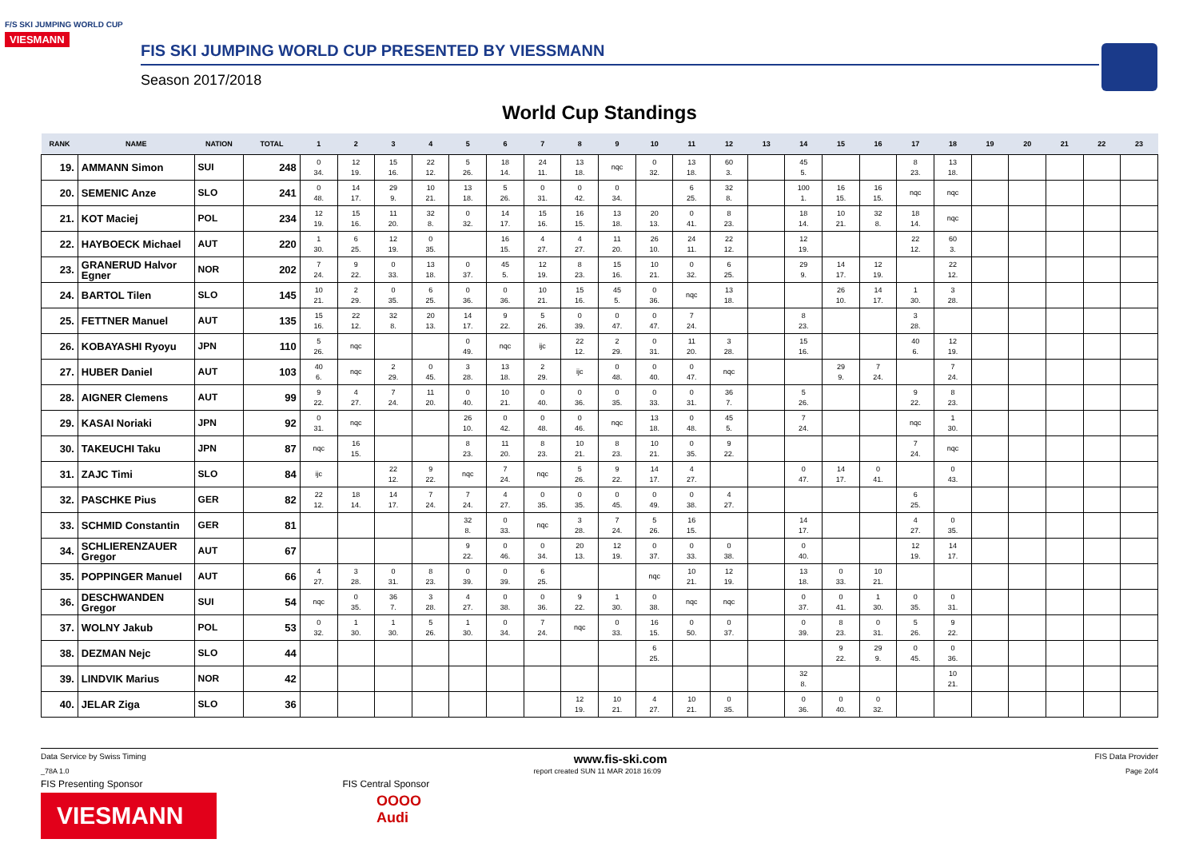F/S SKI JUMPING WORLD CUP
VIESMANN
FIS SKI JUMPING WORLD CUP PRESENTED BY VIESSMANN
Season 2017/2018
World Cup Standings
| RANK | NAME | NATION | TOTAL | 1 | 2 | 3 | 4 | 5 | 6 | 7 | 8 | 9 | 10 | 11 | 12 | 13 | 14 | 15 | 16 | 17 | 18 | 19 | 20 | 21 | 22 | 23 |
| --- | --- | --- | --- | --- | --- | --- | --- | --- | --- | --- | --- | --- | --- | --- | --- | --- | --- | --- | --- | --- | --- | --- | --- | --- | --- | --- |
| 19. | AMMANN Simon | SUI | 248 | 0 34. | 12 19. | 15 16. | 22 12. | 5 26. | 18 14. | 24 11. | 13 18. | nqc | 0 32. | 13 18. | 60 3. | | 45 5. | | | 8 23. | 13 18. | | | | | |
| 20. | SEMENIC Anze | SLO | 241 | 0 48. | 14 17. | 29 9. | 10 21. | 13 18. | 5 26. | 0 31. | 0 42. | 0 34. | | 6 25. | 32 8. | | 100 1. | 16 15. | 16 15. | nqc | nqc | | | | | |
| 21. | KOT Maciej | POL | 234 | 12 19. | 15 16. | 11 20. | 32 8. | 0 32. | 14 17. | 15 16. | 16 15. | 13 18. | 20 13. | 0 41. | 8 23. | | 18 14. | 10 21. | 32 8. | 18 14. | nqc | | | | | |
| 22. | HAYBOECK Michael | AUT | 220 | 1 30. | 6 25. | 12 19. | 0 35. | | 16 15. | 4 27. | 4 27. | 11 20. | 26 10. | 24 11. | 22 12. | | 12 19. | | | 22 12. | 60 3. | | | | | |
| 23. | GRANERUD Halvor Egner | NOR | 202 | 7 24. | 9 22. | 0 33. | 13 18. | 0 37. | 45 5. | 12 19. | 8 23. | 15 16. | 10 21. | 0 32. | 6 25. | | 29 9. | 14 17. | 12 19. | | 22 12. | | | | | |
| 24. | BARTOL Tilen | SLO | 145 | 10 21. | 2 29. | 0 35. | 6 25. | 0 36. | 0 36. | 10 21. | 15 16. | 45 5. | 0 36. | nqc | 13 18. | | | 26 10. | 14 17. | 1 30. | 3 28. | | | | | |
| 25. | FETTNER Manuel | AUT | 135 | 15 16. | 22 12. | 32 8. | 20 13. | 14 17. | 9 22. | 5 26. | 0 39. | 0 47. | 0 47. | 7 24. | | | 8 23. | | | 3 28. | | | | | | |
| 26. | KOBAYASHI Ryoyu | JPN | 110 | 5 26. | nqc | | | 0 49. | nqc | ijc | 22 12. | 2 29. | 0 31. | 11 20. | 3 28. | | 15 16. | | | 40 6. | 12 19. | | | | | |
| 27. | HUBER Daniel | AUT | 103 | 40 6. | nqc | 2 29. | 0 45. | 3 28. | 13 18. | 2 29. | ijc | 0 48. | 0 40. | 0 47. | nqc | | | 29 9. | 7 24. | | 7 24. | | | | | |
| 28. | AIGNER Clemens | AUT | 99 | 9 22. | 4 27. | 7 24. | 11 20. | 0 40. | 10 21. | 0 40. | 0 36. | 0 35. | 0 33. | 0 31. | 36 7. | | 5 26. | | | 9 22. | 8 23. | | | | | |
| 29. | KASAI Noriaki | JPN | 92 | 0 31. | nqc | | | 26 10. | 0 42. | 0 48. | 0 46. | nqc | 13 18. | 0 48. | 45 5. | | 7 24. | | | nqc | 1 30. | | | | | |
| 30. | TAKEUCHI Taku | JPN | 87 | nqc | 16 15. | | | 8 23. | 11 20. | 8 23. | 10 21. | 8 23. | 10 21. | 0 35. | 9 22. | | | | | 7 24. | nqc | | | | | |
| 31. | ZAJC Timi | SLO | 84 | ijc | | 22 12. | 9 22. | nqc | 7 24. | nqc | 5 26. | 9 22. | 14 17. | 4 27. | | | 0 47. | 14 17. | 0 41. | | 0 43. | | | | | |
| 32. | PASCHKE Pius | GER | 82 | 22 12. | 18 14. | 14 17. | 7 24. | 7 24. | 4 27. | 0 35. | 0 35. | 0 45. | 0 49. | 0 38. | 4 27. | | | | | 6 25. | | | | | | |
| 33. | SCHMID Constantin | GER | 81 | | | | | 32 8. | 0 33. | nqc | 3 28. | 7 24. | 5 26. | 16 15. | | | 14 17. | | | 4 27. | 0 35. | | | | | |
| 34. | SCHLIERENZAUER Gregor | AUT | 67 | | | | | 9 22. | 0 46. | 0 34. | 20 13. | 12 19. | 0 37. | 0 33. | 0 38. | | 0 40. | | | 12 19. | 14 17. | | | | | |
| 35. | POPPINGER Manuel | AUT | 66 | 4 27. | 3 28. | 0 31. | 8 23. | 0 39. | 0 39. | 6 25. | | | nqc | 10 21. | 12 19. | | 13 18. | 0 33. | 10 21. | | | | | | | |
| 36. | DESCHWANDEN Gregor | SUI | 54 | nqc | 0 35. | 36 7. | 3 28. | 4 27. | 0 38. | 0 36. | 9 22. | 1 30. | 0 38. | nqc | nqc | | 0 37. | 0 41. | 1 30. | 0 35. | 0 31. | | | | | |
| 37. | WOLNY Jakub | POL | 53 | 0 32. | 1 30. | 1 30. | 5 26. | 1 30. | 0 34. | 7 24. | nqc | 0 33. | 16 15. | 0 50. | 0 37. | | 0 39. | 8 23. | 0 31. | 5 26. | 9 22. | | | | | |
| 38. | DEZMAN Nejc | SLO | 44 | | | | | | | | | | 6 25. | | | | | 9 22. | 29 9. | 0 45. | 0 36. | | | | | |
| 39. | LINDVIK Marius | NOR | 42 | | | | | | | | | | | | | | 32 8. | | | | 10 21. | | | | | |
| 40. | JELAR Ziga | SLO | 36 | | | | | | | | 12 19. | 10 21. | 4 27. | 10 21. | 0 35. | | 0 36. | 0 40. | 0 32. | | | | | | | |
Data Service by Swiss Timing www.fis-ski.com FIS Data Provider
_78A 1.0 report created SUN 11 MAR 2018 16:09 Page 2of4
FIS Presenting Sponsor FIS Central Sponsor
VIESMANN OOOO
Audi